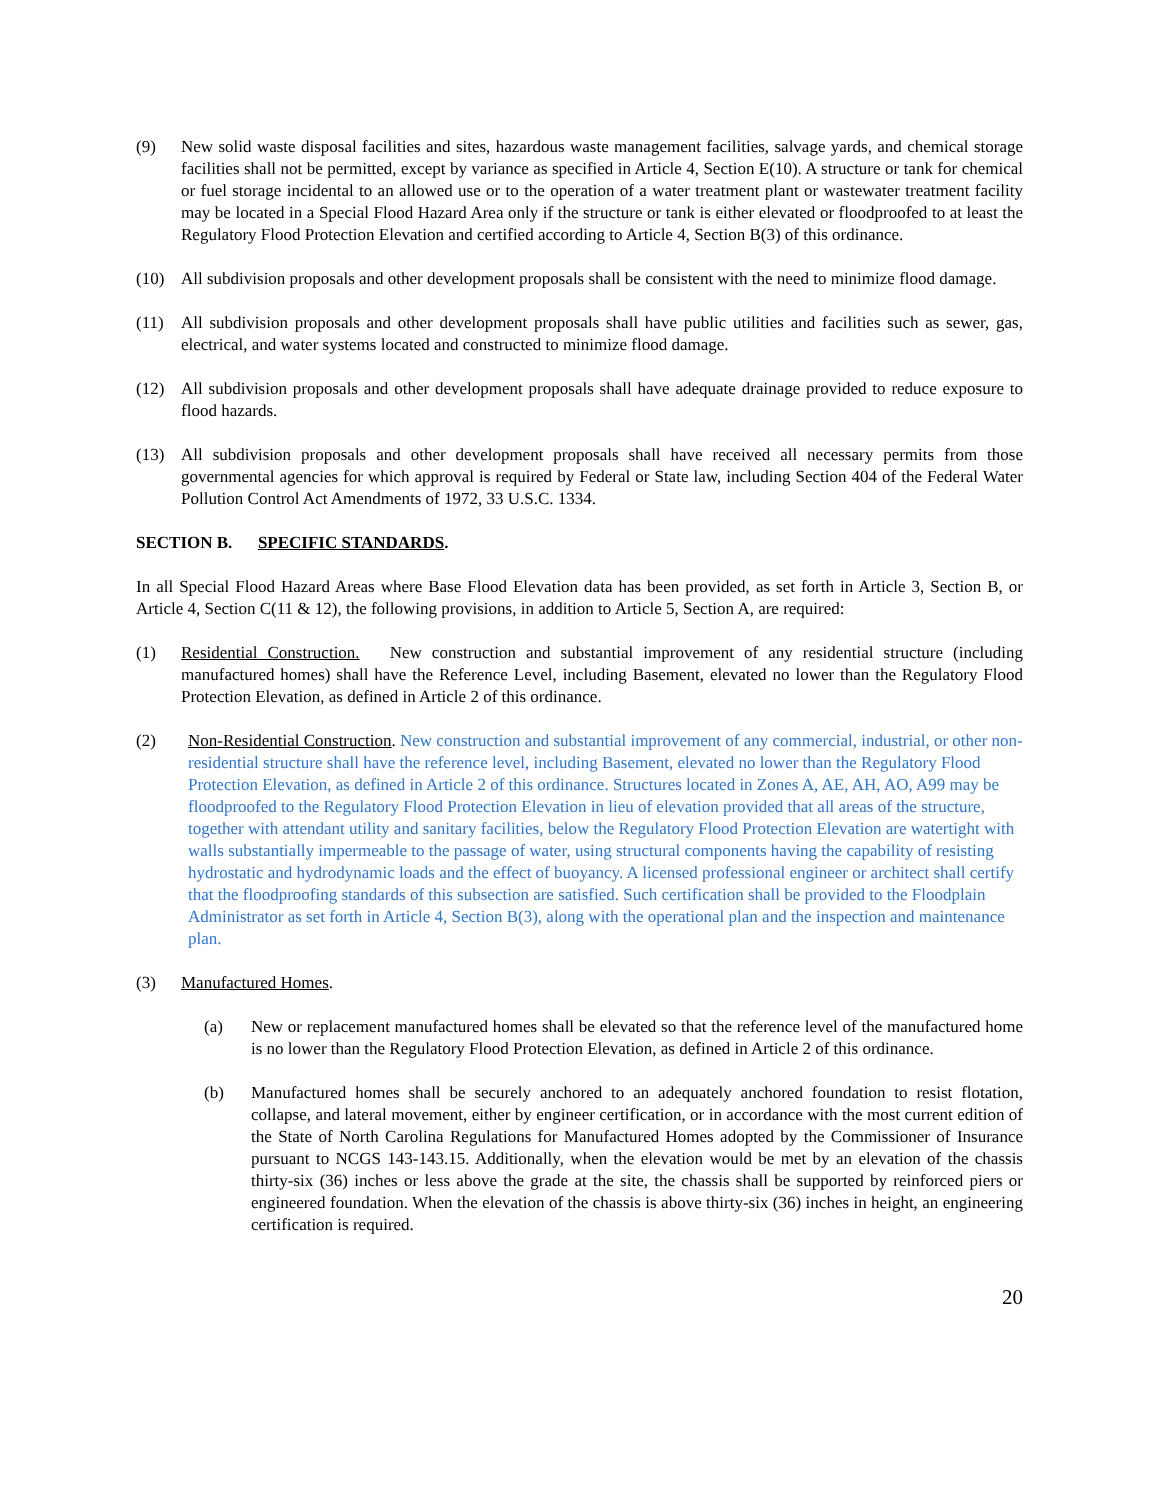(9) New solid waste disposal facilities and sites, hazardous waste management facilities, salvage yards, and chemical storage facilities shall not be permitted, except by variance as specified in Article 4, Section E(10). A structure or tank for chemical or fuel storage incidental to an allowed use or to the operation of a water treatment plant or wastewater treatment facility may be located in a Special Flood Hazard Area only if the structure or tank is either elevated or floodproofed to at least the Regulatory Flood Protection Elevation and certified according to Article 4, Section B(3) of this ordinance.
(10) All subdivision proposals and other development proposals shall be consistent with the need to minimize flood damage.
(11) All subdivision proposals and other development proposals shall have public utilities and facilities such as sewer, gas, electrical, and water systems located and constructed to minimize flood damage.
(12) All subdivision proposals and other development proposals shall have adequate drainage provided to reduce exposure to flood hazards.
(13) All subdivision proposals and other development proposals shall have received all necessary permits from those governmental agencies for which approval is required by Federal or State law, including Section 404 of the Federal Water Pollution Control Act Amendments of 1972, 33 U.S.C. 1334.
SECTION B. SPECIFIC STANDARDS.
In all Special Flood Hazard Areas where Base Flood Elevation data has been provided, as set forth in Article 3, Section B, or Article 4, Section C(11 & 12), the following provisions, in addition to Article 5, Section A, are required:
(1) Residential Construction. New construction and substantial improvement of any residential structure (including manufactured homes) shall have the Reference Level, including Basement, elevated no lower than the Regulatory Flood Protection Elevation, as defined in Article 2 of this ordinance.
(2) Non-Residential Construction. New construction and substantial improvement of any commercial, industrial, or other non-residential structure shall have the reference level, including Basement, elevated no lower than the Regulatory Flood Protection Elevation, as defined in Article 2 of this ordinance. Structures located in Zones A, AE, AH, AO, A99 may be floodproofed to the Regulatory Flood Protection Elevation in lieu of elevation provided that all areas of the structure, together with attendant utility and sanitary facilities, below the Regulatory Flood Protection Elevation are watertight with walls substantially impermeable to the passage of water, using structural components having the capability of resisting hydrostatic and hydrodynamic loads and the effect of buoyancy. A licensed professional engineer or architect shall certify that the floodproofing standards of this subsection are satisfied. Such certification shall be provided to the Floodplain Administrator as set forth in Article 4, Section B(3), along with the operational plan and the inspection and maintenance plan.
(3) Manufactured Homes.
(a) New or replacement manufactured homes shall be elevated so that the reference level of the manufactured home is no lower than the Regulatory Flood Protection Elevation, as defined in Article 2 of this ordinance.
(b) Manufactured homes shall be securely anchored to an adequately anchored foundation to resist flotation, collapse, and lateral movement, either by engineer certification, or in accordance with the most current edition of the State of North Carolina Regulations for Manufactured Homes adopted by the Commissioner of Insurance pursuant to NCGS 143-143.15. Additionally, when the elevation would be met by an elevation of the chassis thirty-six (36) inches or less above the grade at the site, the chassis shall be supported by reinforced piers or engineered foundation. When the elevation of the chassis is above thirty-six (36) inches in height, an engineering certification is required.
20